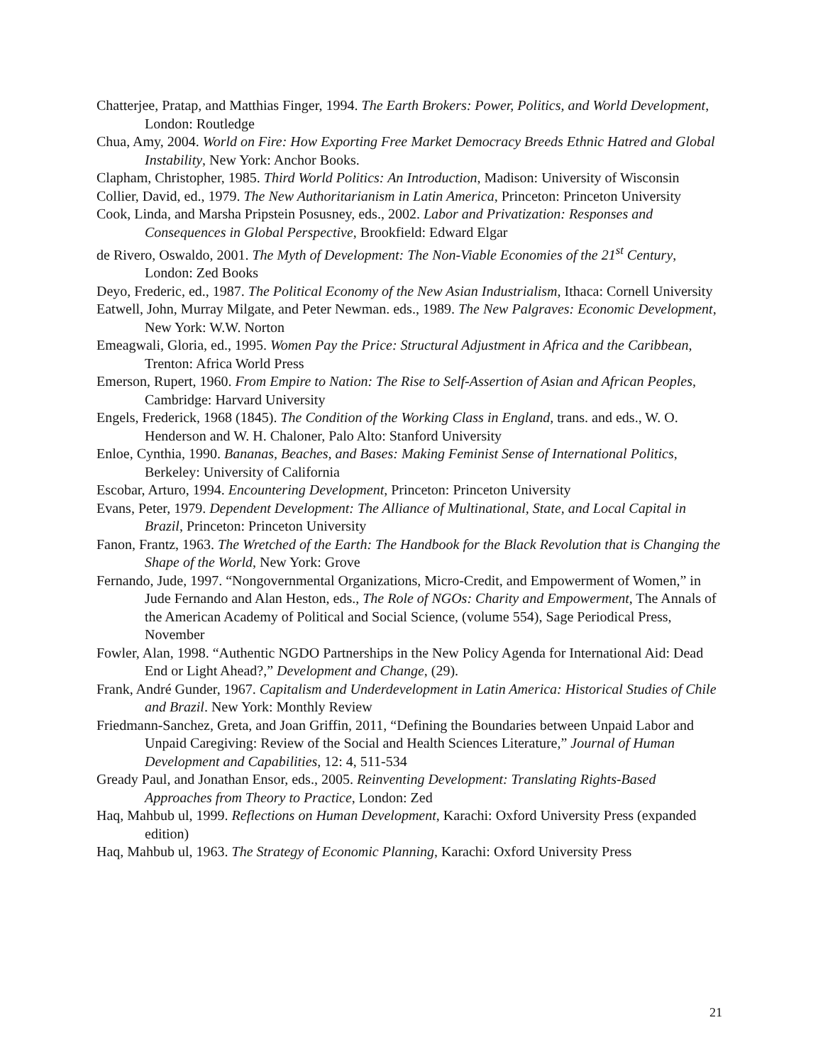Chatterjee, Pratap, and Matthias Finger, 1994. The Earth Brokers: Power, Politics, and World Development, London: Routledge
Chua, Amy, 2004. World on Fire: How Exporting Free Market Democracy Breeds Ethnic Hatred and Global Instability, New York: Anchor Books.
Clapham, Christopher, 1985. Third World Politics: An Introduction, Madison: University of Wisconsin
Collier, David, ed., 1979. The New Authoritarianism in Latin America, Princeton: Princeton University
Cook, Linda, and Marsha Pripstein Posusney, eds., 2002. Labor and Privatization: Responses and Consequences in Global Perspective, Brookfield: Edward Elgar
de Rivero, Oswaldo, 2001. The Myth of Development: The Non-Viable Economies of the 21<sup>st</sup> Century, London: Zed Books
Deyo, Frederic, ed., 1987. The Political Economy of the New Asian Industrialism, Ithaca: Cornell University
Eatwell, John, Murray Milgate, and Peter Newman. eds., 1989. The New Palgraves: Economic Development, New York: W.W. Norton
Emeagwali, Gloria, ed., 1995. Women Pay the Price: Structural Adjustment in Africa and the Caribbean, Trenton: Africa World Press
Emerson, Rupert, 1960. From Empire to Nation: The Rise to Self-Assertion of Asian and African Peoples, Cambridge: Harvard University
Engels, Frederick, 1968 (1845). The Condition of the Working Class in England, trans. and eds., W. O. Henderson and W. H. Chaloner, Palo Alto: Stanford University
Enloe, Cynthia, 1990. Bananas, Beaches, and Bases: Making Feminist Sense of International Politics, Berkeley: University of California
Escobar, Arturo, 1994. Encountering Development, Princeton: Princeton University
Evans, Peter, 1979. Dependent Development: The Alliance of Multinational, State, and Local Capital in Brazil, Princeton: Princeton University
Fanon, Frantz, 1963. The Wretched of the Earth: The Handbook for the Black Revolution that is Changing the Shape of the World, New York: Grove
Fernando, Jude, 1997. “Nongovernmental Organizations, Micro-Credit, and Empowerment of Women,” in Jude Fernando and Alan Heston, eds., The Role of NGOs: Charity and Empowerment, The Annals of the American Academy of Political and Social Science, (volume 554), Sage Periodical Press, November
Fowler, Alan, 1998. “Authentic NGDO Partnerships in the New Policy Agenda for International Aid: Dead End or Light Ahead?,” Development and Change, (29).
Frank, André Gunder, 1967. Capitalism and Underdevelopment in Latin America: Historical Studies of Chile and Brazil. New York: Monthly Review
Friedmann-Sanchez, Greta, and Joan Griffin, 2011, “Defining the Boundaries between Unpaid Labor and Unpaid Caregiving: Review of the Social and Health Sciences Literature,” Journal of Human Development and Capabilities, 12: 4, 511-534
Gready Paul, and Jonathan Ensor, eds., 2005. Reinventing Development: Translating Rights-Based Approaches from Theory to Practice, London: Zed
Haq, Mahbub ul, 1999. Reflections on Human Development, Karachi: Oxford University Press (expanded edition)
Haq, Mahbub ul, 1963. The Strategy of Economic Planning, Karachi: Oxford University Press
21